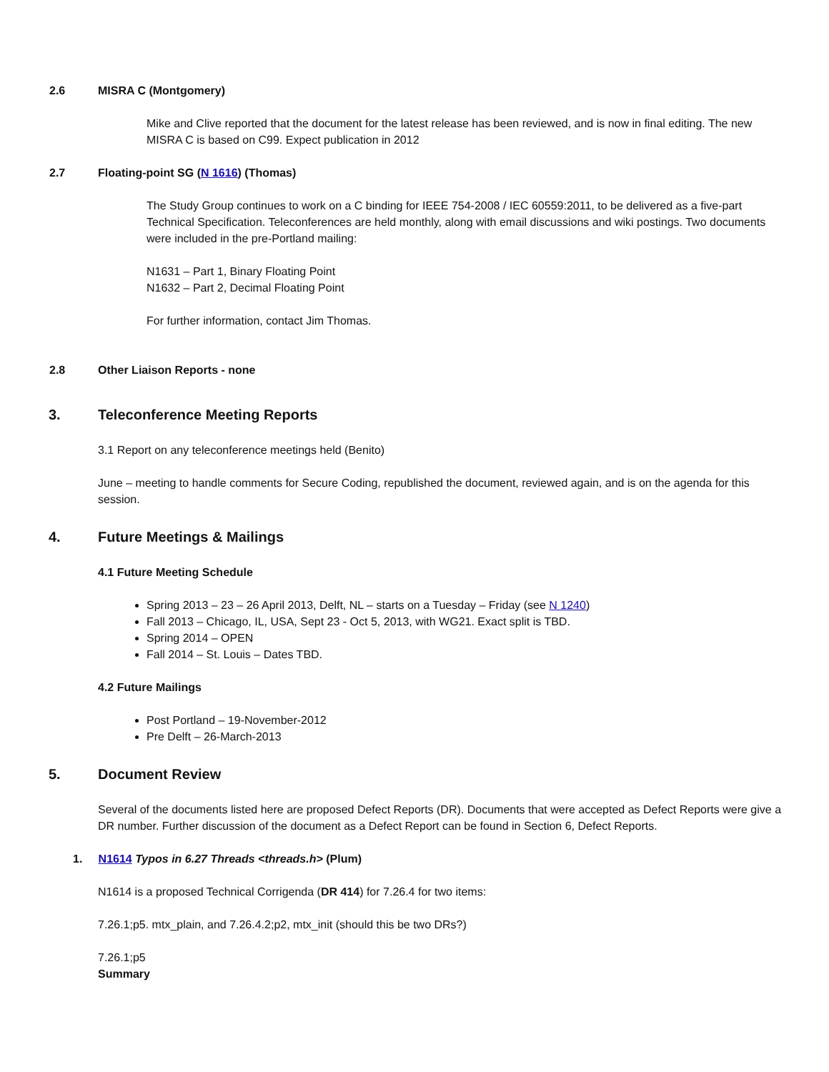2.6 MISRA C (Montgomery)
Mike and Clive reported that the document for the latest release has been reviewed, and is now in final editing. The new MISRA C is based on C99. Expect publication in 2012
2.7 Floating-point SG (N 1616) (Thomas)
The Study Group continues to work on a C binding for IEEE 754-2008 / IEC 60559:2011, to be delivered as a five-part Technical Specification. Teleconferences are held monthly, along with email discussions and wiki postings. Two documents were included in the pre-Portland mailing:
N1631 – Part 1, Binary Floating Point
N1632 – Part 2, Decimal Floating Point
For further information, contact Jim Thomas.
2.8 Other Liaison Reports - none
3. Teleconference Meeting Reports
3.1 Report on any teleconference meetings held (Benito)
June – meeting to handle comments for Secure Coding, republished the document, reviewed again, and is on the agenda for this session.
4. Future Meetings & Mailings
4.1 Future Meeting Schedule
Spring 2013 – 23 – 26 April 2013, Delft, NL – starts on a Tuesday – Friday (see N 1240)
Fall 2013 – Chicago, IL, USA, Sept 23 - Oct 5, 2013, with WG21. Exact split is TBD.
Spring 2014 – OPEN
Fall 2014 – St. Louis – Dates TBD.
4.2 Future Mailings
Post Portland – 19-November-2012
Pre Delft – 26-March-2013
5. Document Review
Several of the documents listed here are proposed Defect Reports (DR). Documents that were accepted as Defect Reports were give a DR number. Further discussion of the document as a Defect Report can be found in Section 6, Defect Reports.
1. N1614 Typos in 6.27 Threads <threads.h> (Plum)
N1614 is a proposed Technical Corrigenda (DR 414) for 7.26.4 for two items:
7.26.1;p5. mtx_plain, and 7.26.4.2;p2, mtx_init (should this be two DRs?)
7.26.1;p5
Summary